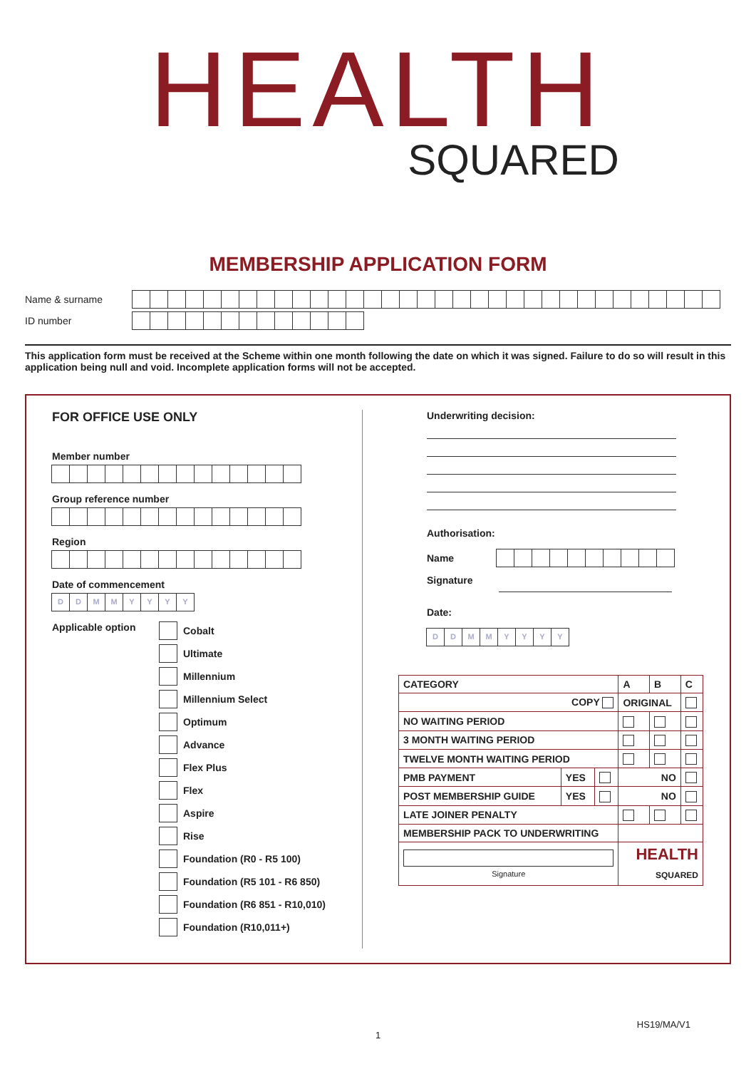HEALTH
SQUARED
MEMBERSHIP APPLICATION FORM
Name & surname
ID number
This application form must be received at the Scheme within one month following the date on which it was signed. Failure to do so will result in this application being null and void. Incomplete application forms will not be accepted.
FOR OFFICE USE ONLY
Member number
Group reference number
Region
Date of commencement
DDMMYYYY
Applicable option
Cobalt
Ultimate
Millennium
Millennium Select
Optimum
Advance
Flex Plus
Flex
Aspire
Rise
Foundation (R0 - R5 100)
Foundation (R5 101 - R6 850)
Foundation (R6 851 - R10,010)
Foundation (R10,011+)
Underwriting decision:
Authorisation:
Name
Signature
Date:
DDMMYYYY
| CATEGORY | | | A | B | C |
| --- | --- | --- | --- | --- | --- |
| COPY | | | ORIGINAL | | |
| NO WAITING PERIOD | | | | | |
| 3 MONTH WAITING PERIOD | | | | | |
| TWELVE MONTH WAITING PERIOD | | | | | |
| PMB PAYMENT | YES | | NO | | |
| POST MEMBERSHIP GUIDE | YES | | NO | | |
| LATE JOINER PENALTY | | | | | |
| MEMBERSHIP PACK TO UNDERWRITING | | | | | |
| Signature | | | HEALTH SQUARED | | |
HS19/MA/V1
1